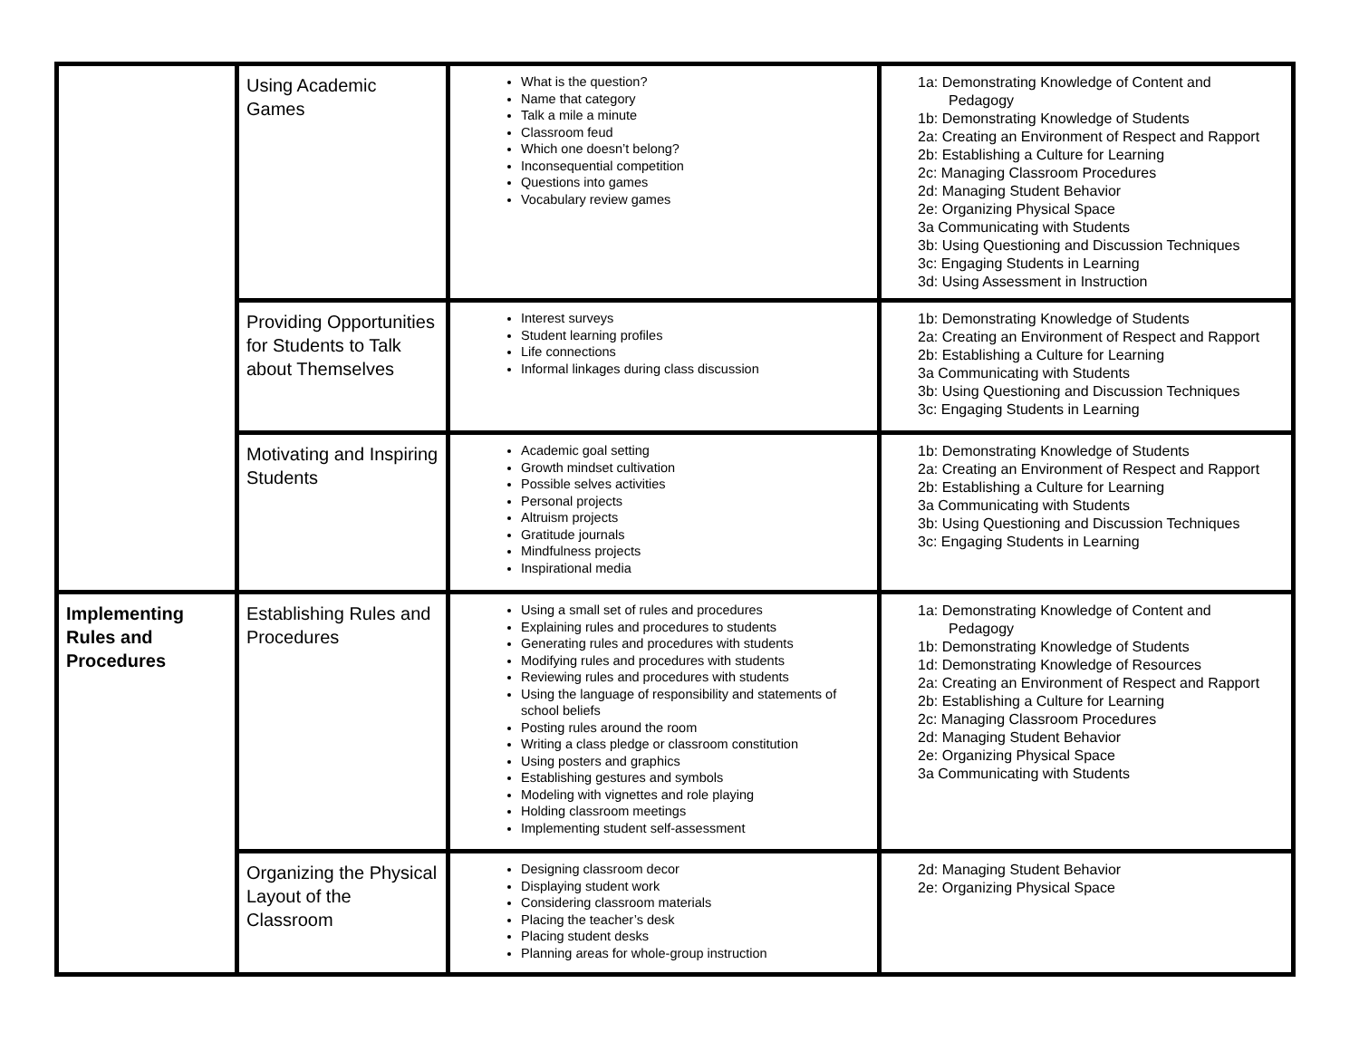| | Using Academic Games | What is the question? Name that category Talk a mile a minute Classroom feud Which one doesn’t belong? Inconsequential competition Questions into games Vocabulary review games | 1a: Demonstrating Knowledge of Content and Pedagogy 1b: Demonstrating Knowledge of Students 2a: Creating an Environment of Respect and Rapport 2b: Establishing a Culture for Learning 2c: Managing Classroom Procedures 2d: Managing Student Behavior 2e: Organizing Physical Space 3a Communicating with Students 3b: Using Questioning and Discussion Techniques 3c: Engaging Students in Learning 3d: Using Assessment in Instruction |
| | Providing Opportunities for Students to Talk about Themselves | Interest surveys Student learning profiles Life connections Informal linkages during class discussion | 1b: Demonstrating Knowledge of Students 2a: Creating an Environment of Respect and Rapport 2b: Establishing a Culture for Learning 3a Communicating with Students 3b: Using Questioning and Discussion Techniques 3c: Engaging Students in Learning |
| | Motivating and Inspiring Students | Academic goal setting Growth mindset cultivation Possible selves activities Personal projects Altruism projects Gratitude journals Mindfulness projects Inspirational media | 1b: Demonstrating Knowledge of Students 2a: Creating an Environment of Respect and Rapport 2b: Establishing a Culture for Learning 3a Communicating with Students 3b: Using Questioning and Discussion Techniques 3c: Engaging Students in Learning |
| Implementing Rules and Procedures | Establishing Rules and Procedures | Using a small set of rules and procedures Explaining rules and procedures to students Generating rules and procedures with students Modifying rules and procedures with students Reviewing rules and procedures with students Using the language of responsibility and statements of school beliefs Posting rules around the room Writing a class pledge or classroom constitution Using posters and graphics Establishing gestures and symbols Modeling with vignettes and role playing Holding classroom meetings Implementing student self-assessment | 1a: Demonstrating Knowledge of Content and Pedagogy 1b: Demonstrating Knowledge of Students 1d: Demonstrating Knowledge of Resources 2a: Creating an Environment of Respect and Rapport 2b: Establishing a Culture for Learning 2c: Managing Classroom Procedures 2d: Managing Student Behavior 2e: Organizing Physical Space 3a Communicating with Students |
| | Organizing the Physical Layout of the Classroom | Designing classroom decor Displaying student work Considering classroom materials Placing the teacher’s desk Placing student desks Planning areas for whole-group instruction | 2d: Managing Student Behavior 2e: Organizing Physical Space |